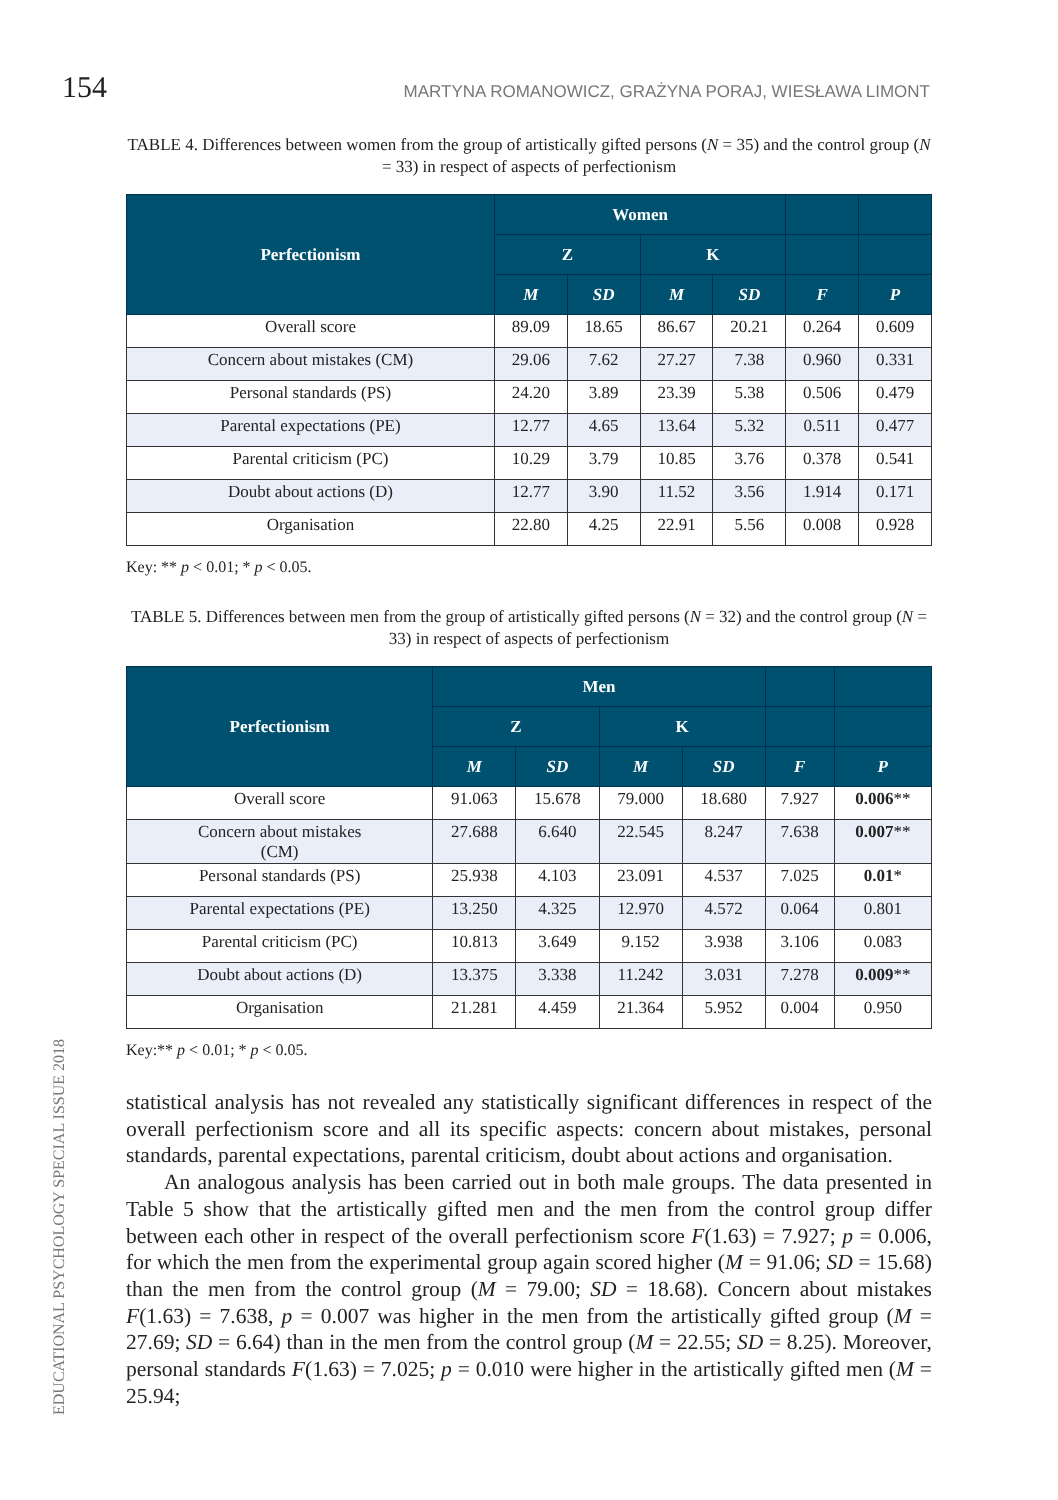154 MARTYNA ROMANOWICZ, GRAŻYNA PORAJ, WIESŁAWA LIMONT
TABLE 4. Differences between women from the group of artistically gifted persons (N = 35) and the control group (N = 33) in respect of aspects of perfectionism
| Perfectionism | Women | | | | | |
| --- | --- | --- | --- | --- | --- | --- |
| | Z | | K | | | |
| | M | SD | M | SD | F | P |
| Overall score | 89.09 | 18.65 | 86.67 | 20.21 | 0.264 | 0.609 |
| Concern about mistakes (CM) | 29.06 | 7.62 | 27.27 | 7.38 | 0.960 | 0.331 |
| Personal standards (PS) | 24.20 | 3.89 | 23.39 | 5.38 | 0.506 | 0.479 |
| Parental expectations (PE) | 12.77 | 4.65 | 13.64 | 5.32 | 0.511 | 0.477 |
| Parental criticism (PC) | 10.29 | 3.79 | 10.85 | 3.76 | 0.378 | 0.541 |
| Doubt about actions (D) | 12.77 | 3.90 | 11.52 | 3.56 | 1.914 | 0.171 |
| Organisation | 22.80 | 4.25 | 22.91 | 5.56 | 0.008 | 0.928 |
Key: ** p < 0.01; * p < 0.05.
TABLE 5. Differences between men from the group of artistically gifted persons (N = 32) and the control group (N = 33) in respect of aspects of perfectionism
| Perfectionism | Men | | | | | |
| --- | --- | --- | --- | --- | --- | --- |
| | Z | | K | | | |
| | M | SD | M | SD | F | P |
| Overall score | 91.063 | 15.678 | 79.000 | 18.680 | 7.927 | 0.006 ** |
| Concern about mistakes (CM) | 27.688 | 6.640 | 22.545 | 8.247 | 7.638 | 0.007 ** |
| Personal standards (PS) | 25.938 | 4.103 | 23.091 | 4.537 | 7.025 | 0.01 * |
| Parental expectations (PE) | 13.250 | 4.325 | 12.970 | 4.572 | 0.064 | 0.801 |
| Parental criticism (PC) | 10.813 | 3.649 | 9.152 | 3.938 | 3.106 | 0.083 |
| Doubt about actions (D) | 13.375 | 3.338 | 11.242 | 3.031 | 7.278 | 0.009 ** |
| Organisation | 21.281 | 4.459 | 21.364 | 5.952 | 0.004 | 0.950 |
Key:** p < 0.01; * p < 0.05.
statistical analysis has not revealed any statistically significant differences in respect of the overall perfectionism score and all its specific aspects: concern about mistakes, personal standards, parental expectations, parental criticism, doubt about actions and organisation.
An analogous analysis has been carried out in both male groups. The data presented in Table 5 show that the artistically gifted men and the men from the control group differ between each other in respect of the overall perfectionism score F(1.63) = 7.927; p = 0.006, for which the men from the experimental group again scored higher (M = 91.06; SD = 15.68) than the men from the control group (M = 79.00; SD = 18.68). Concern about mistakes F(1.63) = 7.638, p = 0.007 was higher in the men from the artistically gifted group (M = 27.69; SD = 6.64) than in the men from the control group (M = 22.55; SD = 8.25). Moreover, personal standards F(1.63) = 7.025; p = 0.010 were higher in the artistically gifted men (M = 25.94;
EDUCATIONAL PSYCHOLOGY SPECIAL ISSUE 2018